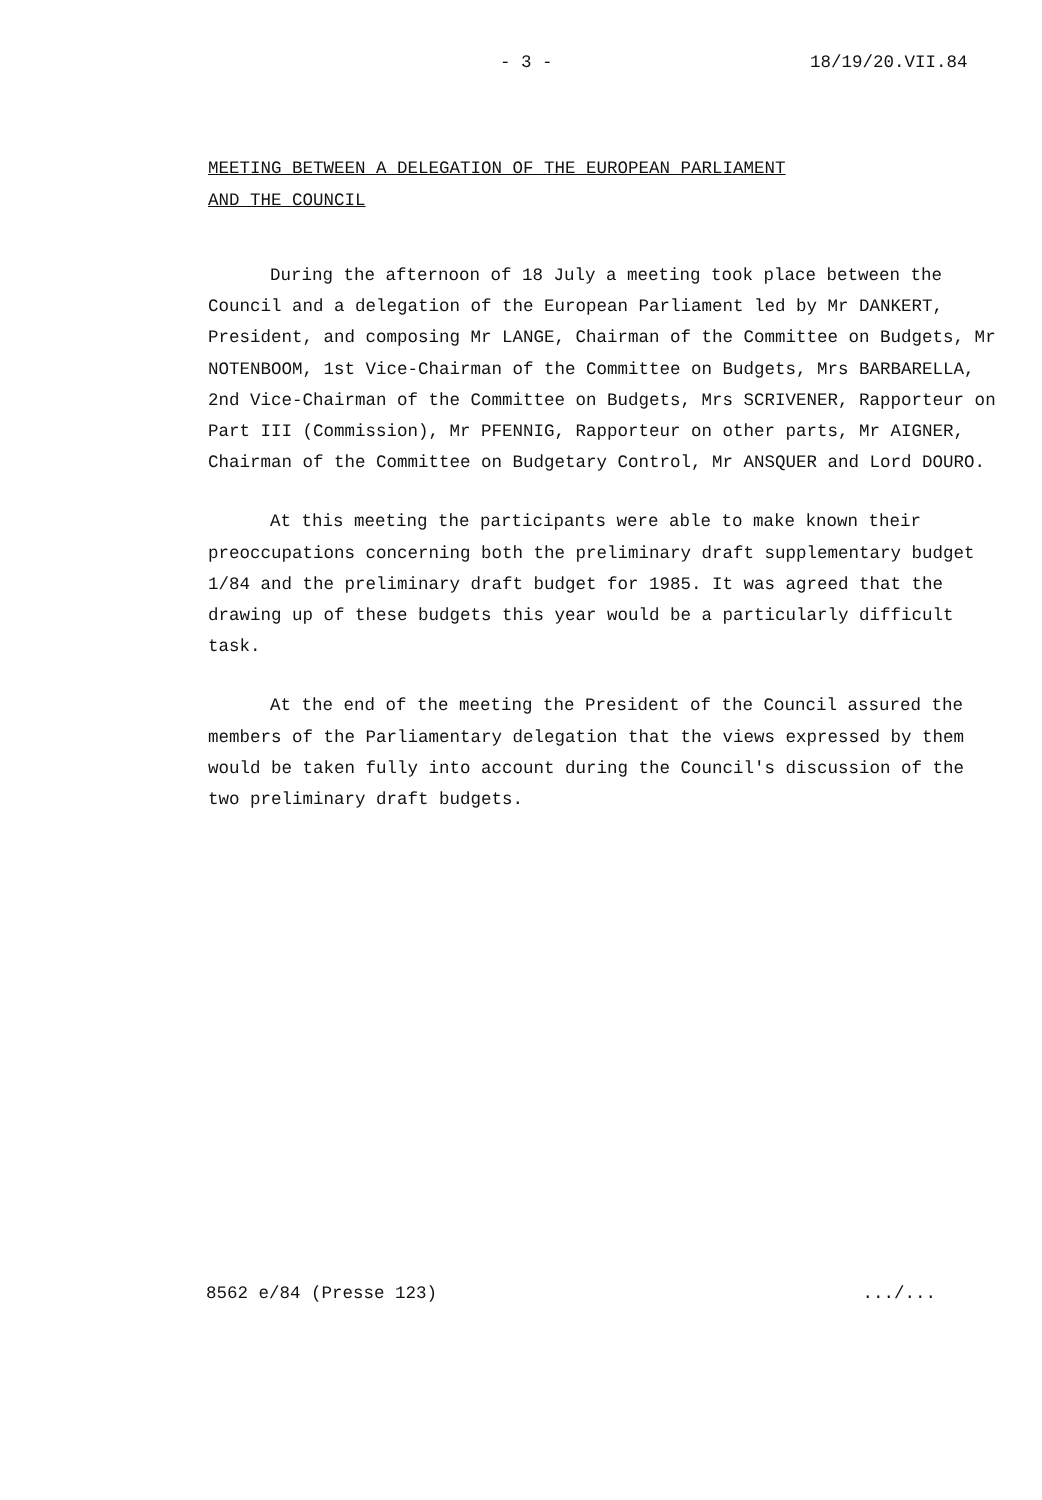- 3 - 18/19/20.VII.84
MEETING BETWEEN A DELEGATION OF THE EUROPEAN PARLIAMENT
AND THE COUNCIL
During the afternoon of 18 July a meeting took place between the Council and a delegation of the European Parliament led by Mr DANKERT, President, and composing Mr LANGE, Chairman of the Committee on Budgets, Mr NOTENBOOM, 1st Vice-Chairman of the Committee on Budgets, Mrs BARBARELLA, 2nd Vice-Chairman of the Committee on Budgets, Mrs SCRIVENER, Rapporteur on Part III (Commission), Mr PFENNIG, Rapporteur on other parts, Mr AIGNER, Chairman of the Committee on Budgetary Control, Mr ANSQUER and Lord DOURO.
At this meeting the participants were able to make known their preoccupations concerning both the preliminary draft supplementary budget 1/84 and the preliminary draft budget for 1985. It was agreed that the drawing up of these budgets this year would be a particularly difficult task.
At the end of the meeting the President of the Council assured the members of the Parliamentary delegation that the views expressed by them would be taken fully into account during the Council's discussion of the two preliminary draft budgets.
8562 e/84 (Presse 123).../...